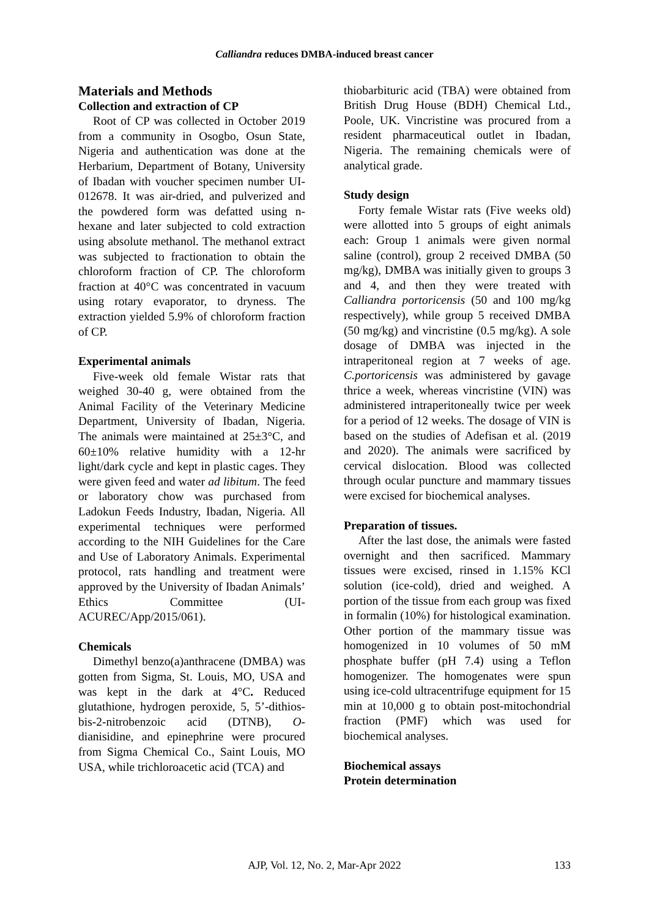Calliandra reduces DMBA-induced breast cancer
Materials and Methods
Collection and extraction of CP
Root of CP was collected in October 2019 from a community in Osogbo, Osun State, Nigeria and authentication was done at the Herbarium, Department of Botany, University of Ibadan with voucher specimen number UI-012678. It was air-dried, and pulverized and the powdered form was defatted using n-hexane and later subjected to cold extraction using absolute methanol. The methanol extract was subjected to fractionation to obtain the chloroform fraction of CP. The chloroform fraction at 40°C was concentrated in vacuum using rotary evaporator, to dryness. The extraction yielded 5.9% of chloroform fraction of CP.
Experimental animals
Five-week old female Wistar rats that weighed 30-40 g, were obtained from the Animal Facility of the Veterinary Medicine Department, University of Ibadan, Nigeria. The animals were maintained at 25±3°C, and 60±10% relative humidity with a 12-hr light/dark cycle and kept in plastic cages. They were given feed and water ad libitum. The feed or laboratory chow was purchased from Ladokun Feeds Industry, Ibadan, Nigeria. All experimental techniques were performed according to the NIH Guidelines for the Care and Use of Laboratory Animals. Experimental protocol, rats handling and treatment were approved by the University of Ibadan Animals’ Ethics Committee (UI-ACUREC/App/2015/061).
Chemicals
Dimethyl benzo(a)anthracene (DMBA) was gotten from Sigma, St. Louis, MO, USA and was kept in the dark at 4°C. Reduced glutathione, hydrogen peroxide, 5, 5’-dithios-bis-2-nitrobenzoic acid (DTNB), O-dianisidine, and epinephrine were procured from Sigma Chemical Co., Saint Louis, MO USA, while trichloroacetic acid (TCA) and
thiobarbituric acid (TBA) were obtained from British Drug House (BDH) Chemical Ltd., Poole, UK. Vincristine was procured from a resident pharmaceutical outlet in Ibadan, Nigeria. The remaining chemicals were of analytical grade.
Study design
Forty female Wistar rats (Five weeks old) were allotted into 5 groups of eight animals each: Group 1 animals were given normal saline (control), group 2 received DMBA (50 mg/kg), DMBA was initially given to groups 3 and 4, and then they were treated with Calliandra portoricensis (50 and 100 mg/kg respectively), while group 5 received DMBA (50 mg/kg) and vincristine (0.5 mg/kg). A sole dosage of DMBA was injected in the intraperitoneal region at 7 weeks of age. C.portoricensis was administered by gavage thrice a week, whereas vincristine (VIN) was administered intraperitoneally twice per week for a period of 12 weeks. The dosage of VIN is based on the studies of Adefisan et al. (2019 and 2020). The animals were sacrificed by cervical dislocation. Blood was collected through ocular puncture and mammary tissues were excised for biochemical analyses.
Preparation of tissues.
After the last dose, the animals were fasted overnight and then sacrificed. Mammary tissues were excised, rinsed in 1.15% KCl solution (ice-cold), dried and weighed. A portion of the tissue from each group was fixed in formalin (10%) for histological examination. Other portion of the mammary tissue was homogenized in 10 volumes of 50 mM phosphate buffer (pH 7.4) using a Teflon homogenizer. The homogenates were spun using ice-cold ultracentrifuge equipment for 15 min at 10,000 g to obtain post-mitochondrial fraction (PMF) which was used for biochemical analyses.
Biochemical assays
Protein determination
AJP, Vol. 12, No. 2, Mar-Apr 2022 133